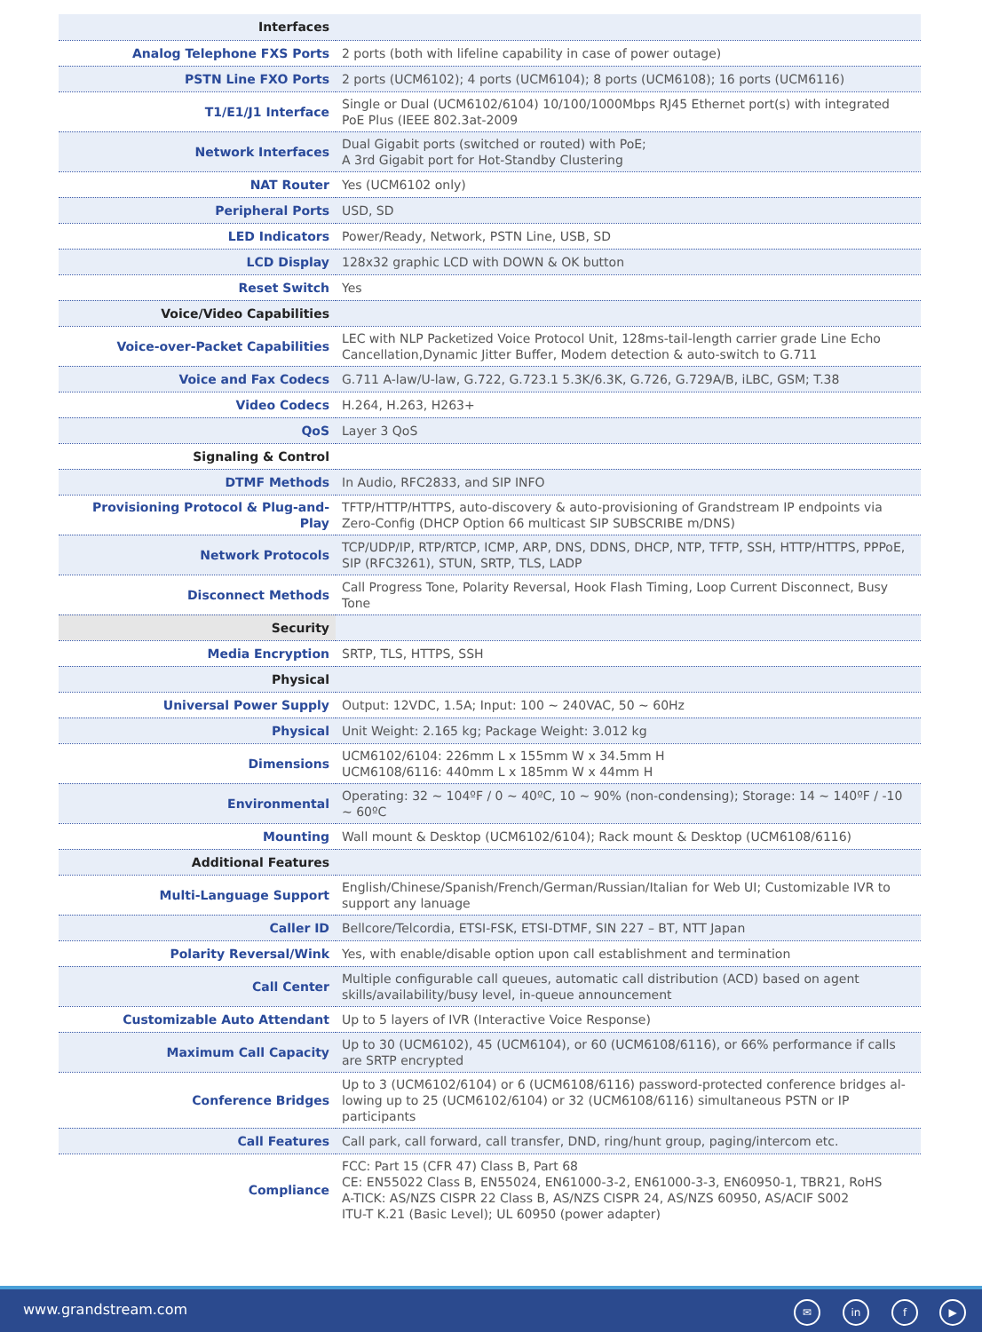| Interfaces | |
| Analog Telephone FXS Ports | 2 ports (both with lifeline capability in case of power outage) |
| PSTN Line FXO Ports | 2 ports (UCM6102); 4 ports (UCM6104); 8 ports (UCM6108); 16 ports (UCM6116) |
| T1/E1/J1 Interface | Single or Dual (UCM6102/6104) 10/100/1000Mbps RJ45 Ethernet port(s) with integrated PoE Plus (IEEE 802.3at-2009 |
| Network Interfaces | Dual Gigabit ports (switched or routed) with PoE; A 3rd Gigabit port for Hot-Standby Clustering |
| NAT Router | Yes (UCM6102 only) |
| Peripheral Ports | USD, SD |
| LED Indicators | Power/Ready, Network, PSTN Line, USB, SD |
| LCD Display | 128x32 graphic LCD with DOWN & OK button |
| Reset Switch | Yes |
| Voice/Video Capabilities | |
| Voice-over-Packet Capabilities | LEC with NLP Packetized Voice Protocol Unit, 128ms-tail-length carrier grade Line Echo Cancel­lation,Dynamic Jitter Buffer, Modem detection & auto-switch to G.711 |
| Voice and Fax Codecs | G.711 A-law/U-law, G.722, G.723.1 5.3K/6.3K, G.726, G.729A/B, iLBC, GSM; T.38 |
| Video Codecs | H.264, H.263, H263+ |
| QoS | Layer 3 QoS |
| Signaling & Control | |
| DTMF Methods | In Audio, RFC2833, and SIP INFO |
| Provisioning Protocol & Plug-and-Play | TFTP/HTTP/HTTPS, auto-discovery & auto-provisioning of Grandstream IP endpoints via Zero-Config (DHCP Option 66 multicast SIP SUBSCRIBE m/DNS) |
| Network Protocols | TCP/UDP/IP, RTP/RTCP, ICMP, ARP, DNS, DDNS, DHCP, NTP, TFTP, SSH, HTTP/HTTPS, PPPoE, SIP (RFC3261), STUN, SRTP, TLS, LADP |
| Disconnect Methods | Call Progress Tone, Polarity Reversal, Hook Flash Timing, Loop Current Disconnect, Busy Tone |
| Security | |
| Media Encryption | SRTP, TLS, HTTPS, SSH |
| Physical | |
| Universal Power Supply | Output: 12VDC, 1.5A; Input: 100 ~ 240VAC, 50 ~ 60Hz |
| Physical | Unit Weight: 2.165 kg; Package Weight: 3.012 kg |
| Dimensions | UCM6102/6104: 226mm L x 155mm W x 34.5mm H UCM6108/6116: 440mm L x 185mm W x 44mm H |
| Environmental | Operating: 32 ~ 104ºF / 0 ~ 40ºC, 10 ~ 90% (non-condensing); Storage: 14 ~ 140ºF / -10 ~ 60ºC |
| Mounting | Wall mount & Desktop (UCM6102/6104); Rack mount & Desktop (UCM6108/6116) |
| Additional Features | |
| Multi-Language Support | English/Chinese/Spanish/French/German/Russian/Italian for Web UI; Customizable IVR to support any lanuage |
| Caller ID | Bellcore/Telcordia, ETSI-FSK, ETSI-DTMF, SIN 227 – BT, NTT Japan |
| Polarity Reversal/Wink | Yes, with enable/disable option upon call establishment and termination |
| Call Center | Multiple configurable call queues, automatic call distribution (ACD) based on agent skills/avai­lability/busy level, in-queue announcement |
| Customizable Auto Attendant | Up to 5 layers of IVR (Interactive Voice Response) |
| Maximum Call Capacity | Up to 30 (UCM6102), 45 (UCM6104), or 60 (UCM6108/6116), or 66% performance if calls are SRTP encrypted |
| Conference Bridges | Up to 3 (UCM6102/6104) or 6 (UCM6108/6116) password-protected conference bridges al­lowing up to 25 (UCM6102/6104) or 32 (UCM6108/6116) simultaneous PSTN or IP participants |
| Call Features | Call park, call forward, call transfer, DND, ring/hunt group, paging/intercom etc. |
| Compliance | FCC: Part 15 (CFR 47) Class B, Part 68 CE: EN55022 Class B, EN55024, EN61000-3-2, EN61000-3-3, EN60950-1, TBR21, RoHS A-TICK: AS/NZS CISPR 22 Class B, AS/NZS CISPR 24, AS/NZS 60950, AS/ACIF S002 ITU-T K.21 (Basic Level); UL 60950 (power adapter) |
www.grandstream.com ✉ in f ▶